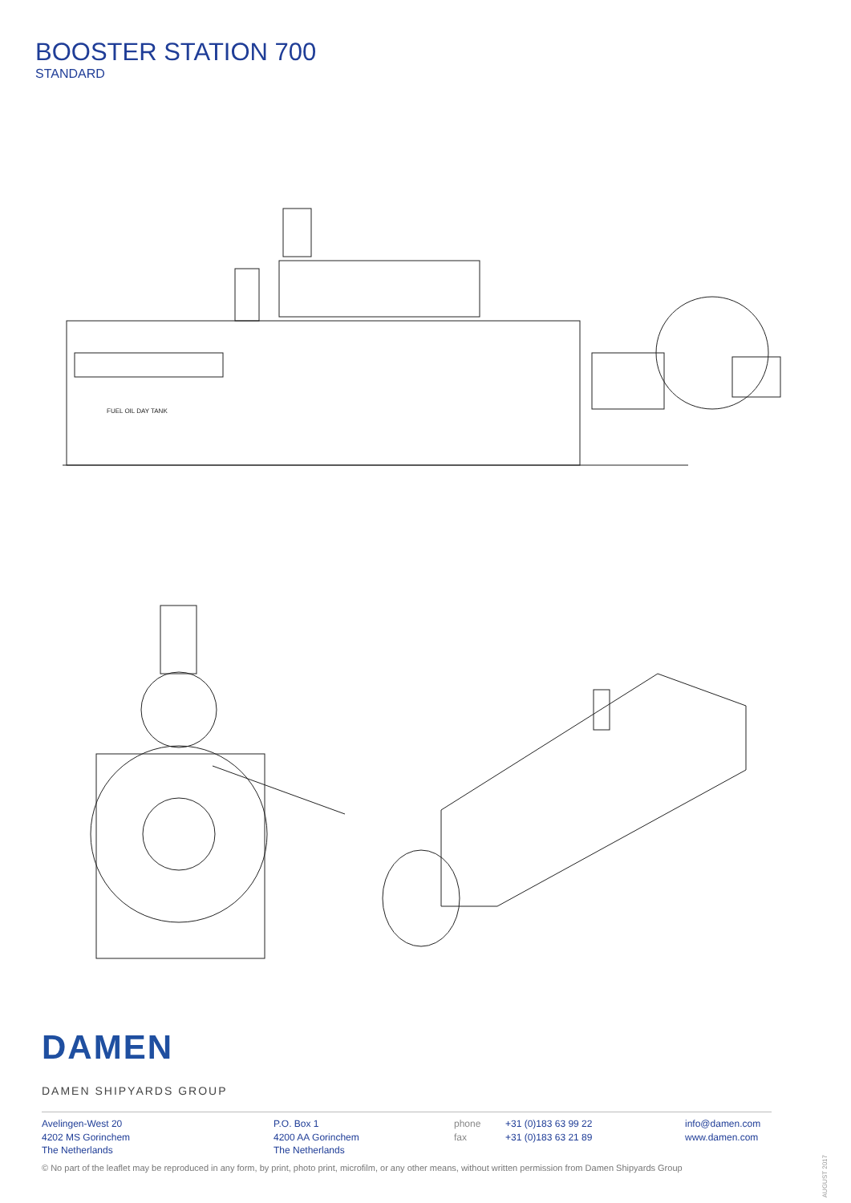BOOSTER STATION 700
STANDARD
FUEL OIL DAY TANK
DAMEN
DAMEN SHIPYARDS GROUP
Avelingen-West 20
4202 MS Gorinchem
The Netherlands
P.O. Box 1
4200 AA Gorinchem
The Netherlands
phone
fax
+31 (0)183 63 99 22
+31 (0)183 63 21 89
info@damen.com
www.damen.com
© No part of the leaflet may be reproduced in any form, by print, photo print, microfilm, or any other means, without written permission from Damen Shipyards Group
AUGUST 2017